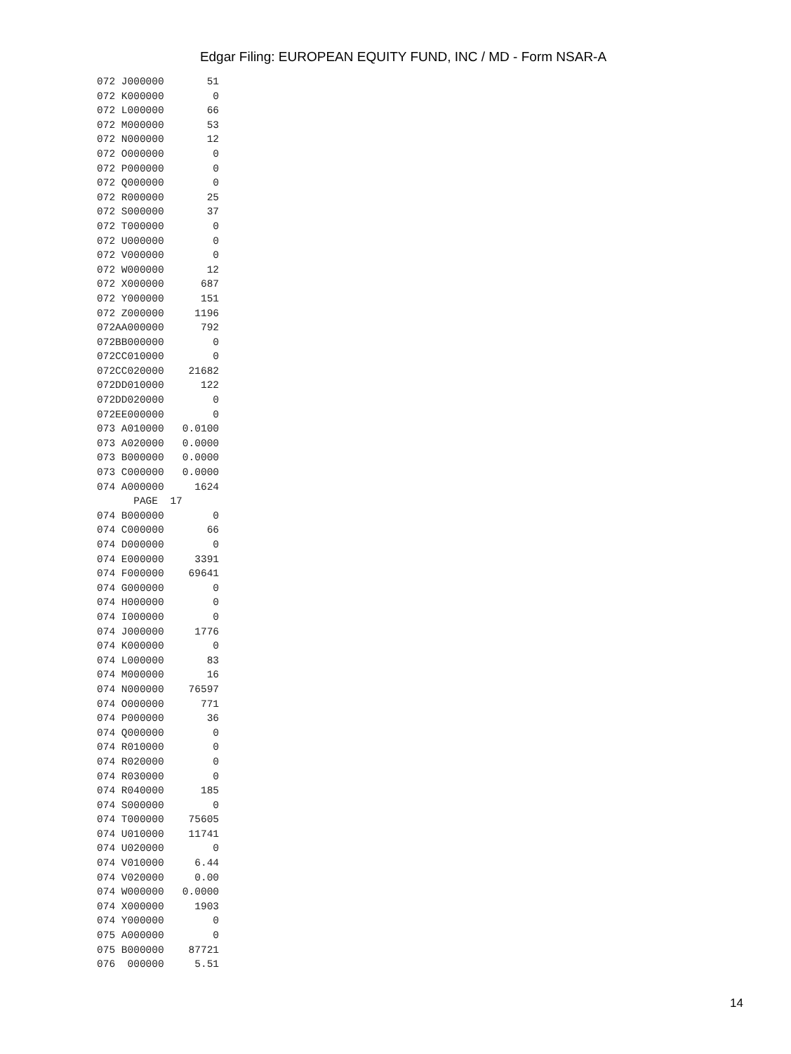Edgar Filing: EUROPEAN EQUITY FUND, INC / MD - Form NSAR-A
072 J000000       51
072 K000000        0
072 L000000       66
072 M000000       53
072 N000000       12
072 O000000        0
072 P000000        0
072 Q000000        0
072 R000000       25
072 S000000       37
072 T000000        0
072 U000000        0
072 V000000        0
072 W000000       12
072 X000000      687
072 Y000000      151
072 Z000000     1196
072AA000000      792
072BB000000        0
072CC010000        0
072CC020000    21682
072DD010000      122
072DD020000        0
072EE000000        0
073 A010000   0.0100
073 A020000   0.0000
073 B000000   0.0000
073 C000000   0.0000
074 A000000     1624
      PAGE  17
074 B000000        0
074 C000000       66
074 D000000        0
074 E000000     3391
074 F000000    69641
074 G000000        0
074 H000000        0
074 I000000        0
074 J000000     1776
074 K000000        0
074 L000000       83
074 M000000       16
074 N000000    76597
074 O000000      771
074 P000000       36
074 Q000000        0
074 R010000        0
074 R020000        0
074 R030000        0
074 R040000      185
074 S000000        0
074 T000000    75605
074 U010000    11741
074 U020000        0
074 V010000     6.44
074 V020000     0.00
074 W000000   0.0000
074 X000000     1903
074 Y000000        0
075 A000000        0
075 B000000    87721
076  000000     5.51
14